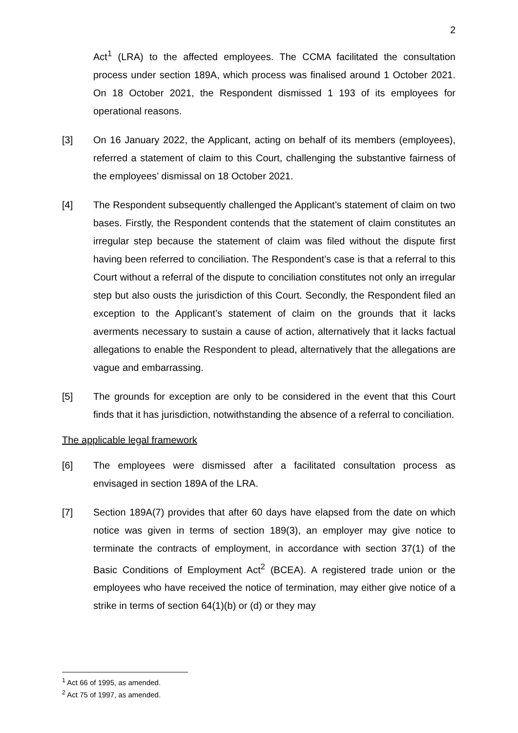2
Act<sup>1</sup> (LRA) to the affected employees. The CCMA facilitated the consultation process under section 189A, which process was finalised around 1 October 2021. On 18 October 2021, the Respondent dismissed 1 193 of its employees for operational reasons.
[3] On 16 January 2022, the Applicant, acting on behalf of its members (employees), referred a statement of claim to this Court, challenging the substantive fairness of the employees’ dismissal on 18 October 2021.
[4] The Respondent subsequently challenged the Applicant’s statement of claim on two bases. Firstly, the Respondent contends that the statement of claim constitutes an irregular step because the statement of claim was filed without the dispute first having been referred to conciliation. The Respondent’s case is that a referral to this Court without a referral of the dispute to conciliation constitutes not only an irregular step but also ousts the jurisdiction of this Court. Secondly, the Respondent filed an exception to the Applicant’s statement of claim on the grounds that it lacks averments necessary to sustain a cause of action, alternatively that it lacks factual allegations to enable the Respondent to plead, alternatively that the allegations are vague and embarrassing.
[5] The grounds for exception are only to be considered in the event that this Court finds that it has jurisdiction, notwithstanding the absence of a referral to conciliation.
The applicable legal framework
[6] The employees were dismissed after a facilitated consultation process as envisaged in section 189A of the LRA.
[7] Section 189A(7) provides that after 60 days have elapsed from the date on which notice was given in terms of section 189(3), an employer may give notice to terminate the contracts of employment, in accordance with section 37(1) of the Basic Conditions of Employment Act<sup>2</sup> (BCEA). A registered trade union or the employees who have received the notice of termination, may either give notice of a strike in terms of section 64(1)(b) or (d) or they may
<sup>1</sup> Act 66 of 1995, as amended.
<sup>2</sup> Act 75 of 1997, as amended.